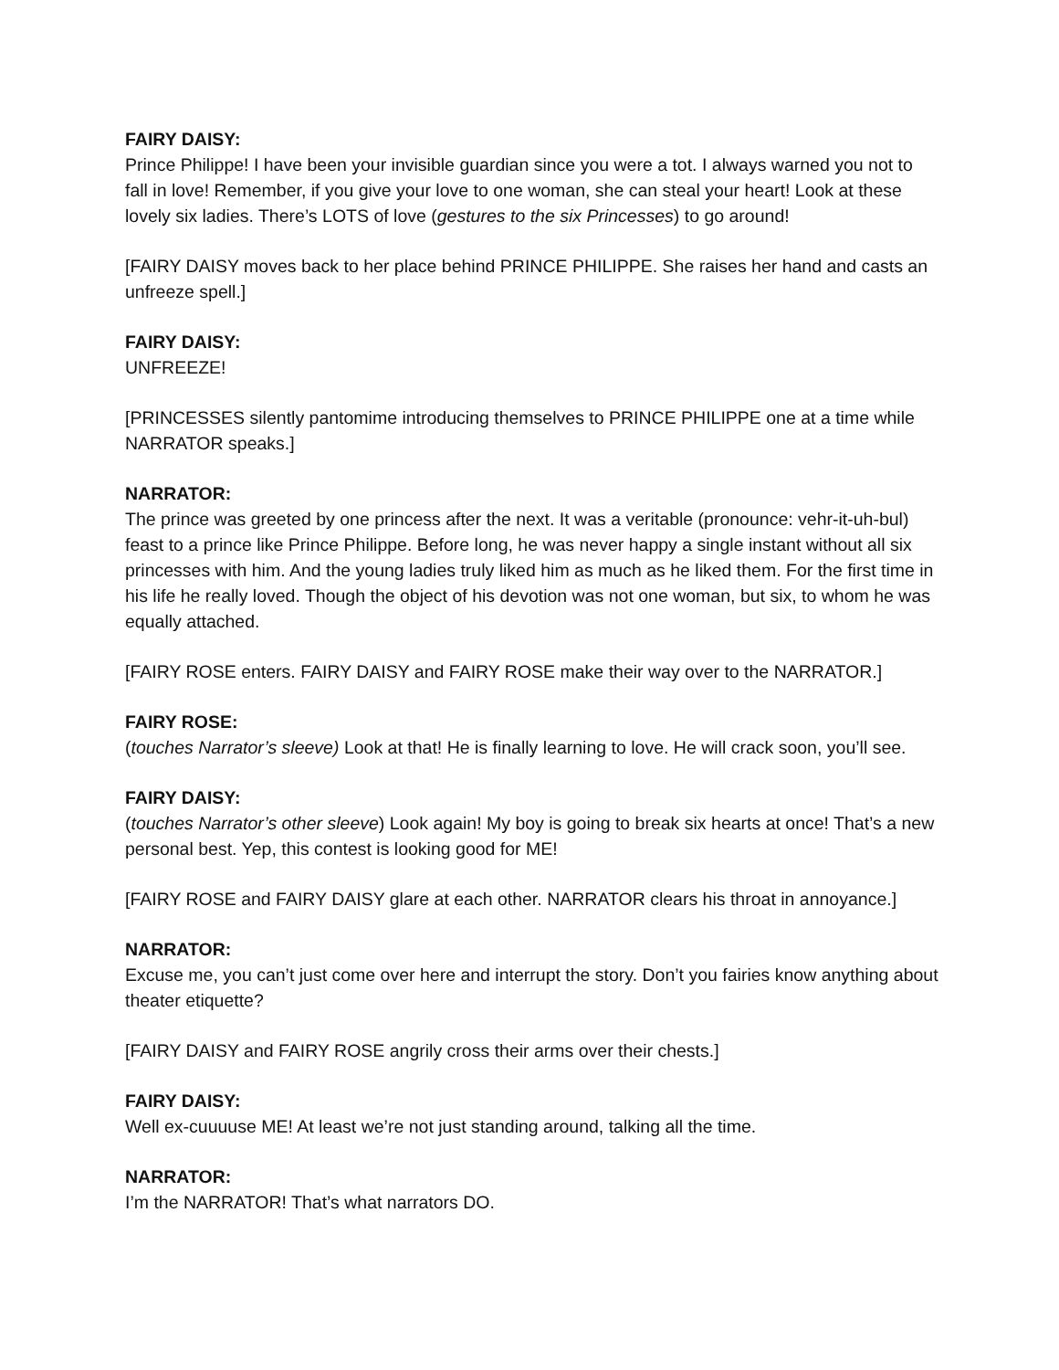FAIRY DAISY:
Prince Philippe! I have been your invisible guardian since you were a tot. I always warned you not to fall in love! Remember, if you give your love to one woman, she can steal your heart! Look at these lovely six ladies. There’s LOTS of love (gestures to the six Princesses) to go around!
[FAIRY DAISY moves back to her place behind PRINCE PHILIPPE. She raises her hand and casts an unfreeze spell.]
FAIRY DAISY:
UNFREEZE!
[PRINCESSES silently pantomime introducing themselves to PRINCE PHILIPPE one at a time while NARRATOR speaks.]
NARRATOR:
The prince was greeted by one princess after the next. It was a veritable (pronounce: vehr-it-uh-bul) feast to a prince like Prince Philippe. Before long, he was never happy a single instant without all six princesses with him. And the young ladies truly liked him as much as he liked them. For the first time in his life he really loved. Though the object of his devotion was not one woman, but six, to whom he was equally attached.
[FAIRY ROSE enters. FAIRY DAISY and FAIRY ROSE make their way over to the NARRATOR.]
FAIRY ROSE:
(touches Narrator’s sleeve) Look at that! He is finally learning to love. He will crack soon, you’ll see.
FAIRY DAISY:
(touches Narrator’s other sleeve) Look again! My boy is going to break six hearts at once! That’s a new personal best. Yep, this contest is looking good for ME!
[FAIRY ROSE and FAIRY DAISY glare at each other. NARRATOR clears his throat in annoyance.]
NARRATOR:
Excuse me, you can’t just come over here and interrupt the story. Don’t you fairies know anything about theater etiquette?
[FAIRY DAISY and FAIRY ROSE angrily cross their arms over their chests.]
FAIRY DAISY:
Well ex-cuuuuse ME! At least we’re not just standing around, talking all the time.
NARRATOR:
I’m the NARRATOR! That’s what narrators DO.